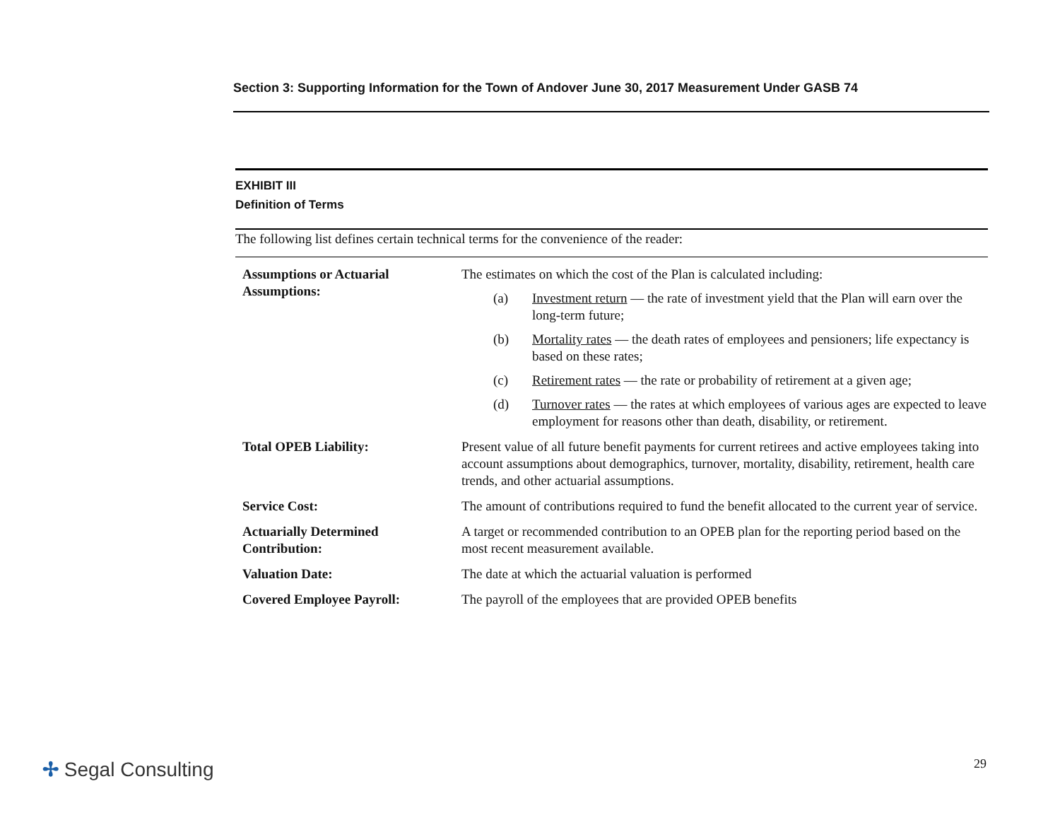Section 3: Supporting Information for the Town of Andover June 30, 2017 Measurement Under GASB 74
EXHIBIT III
Definition of Terms
The following list defines certain technical terms for the convenience of the reader:
| Assumptions or Actuarial Assumptions: | The estimates on which the cost of the Plan is calculated including: (a) Investment return — the rate of investment yield that the Plan will earn over the long-term future; (b) Mortality rates — the death rates of employees and pensioners; life expectancy is based on these rates; (c) Retirement rates — the rate or probability of retirement at a given age; (d) Turnover rates — the rates at which employees of various ages are expected to leave employment for reasons other than death, disability, or retirement. |
| Total OPEB Liability: | Present value of all future benefit payments for current retirees and active employees taking into account assumptions about demographics, turnover, mortality, disability, retirement, health care trends, and other actuarial assumptions. |
| Service Cost: | The amount of contributions required to fund the benefit allocated to the current year of service. |
| Actuarially Determined Contribution: | A target or recommended contribution to an OPEB plan for the reporting period based on the most recent measurement available. |
| Valuation Date: | The date at which the actuarial valuation is performed |
| Covered Employee Payroll: | The payroll of the employees that are provided OPEB benefits |
✢ Segal Consulting 29